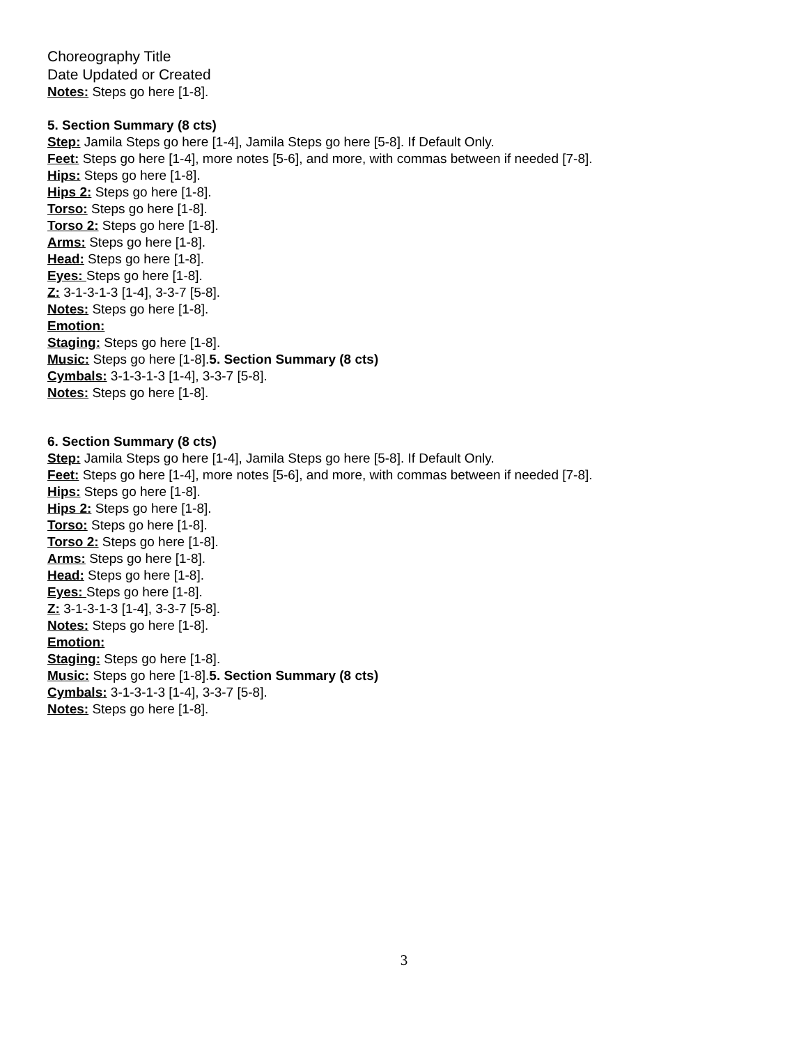Choreography Title
Date Updated or Created
Notes: Steps go here [1-8].
5. Section Summary (8 cts)
Step: Jamila Steps go here [1-4], Jamila Steps go here [5-8]. If Default Only.
Feet: Steps go here [1-4], more notes [5-6], and more, with commas between if needed [7-8].
Hips: Steps go here [1-8].
Hips 2: Steps go here [1-8].
Torso: Steps go here [1-8].
Torso 2: Steps go here [1-8].
Arms: Steps go here [1-8].
Head: Steps go here [1-8].
Eyes: Steps go here [1-8].
Z: 3-1-3-1-3 [1-4], 3-3-7 [5-8].
Notes: Steps go here [1-8].
Emotion:
Staging: Steps go here [1-8].
Music: Steps go here [1-8].5. Section Summary (8 cts)
Cymbals: 3-1-3-1-3 [1-4], 3-3-7 [5-8].
Notes: Steps go here [1-8].
6. Section Summary (8 cts)
Step: Jamila Steps go here [1-4], Jamila Steps go here [5-8]. If Default Only.
Feet: Steps go here [1-4], more notes [5-6], and more, with commas between if needed [7-8].
Hips: Steps go here [1-8].
Hips 2: Steps go here [1-8].
Torso: Steps go here [1-8].
Torso 2: Steps go here [1-8].
Arms: Steps go here [1-8].
Head: Steps go here [1-8].
Eyes: Steps go here [1-8].
Z: 3-1-3-1-3 [1-4], 3-3-7 [5-8].
Notes: Steps go here [1-8].
Emotion:
Staging: Steps go here [1-8].
Music: Steps go here [1-8].5. Section Summary (8 cts)
Cymbals: 3-1-3-1-3 [1-4], 3-3-7 [5-8].
Notes: Steps go here [1-8].
3